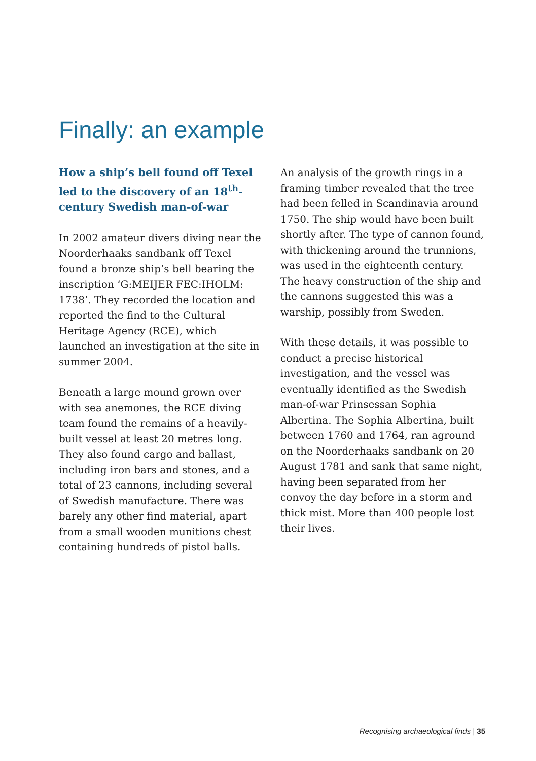Finally: an example
How a ship’s bell found off Texel led to the discovery of an 18<sup>th</sup>-century Swedish man-of-war
In 2002 amateur divers diving near the Noorderhaaks sandbank off Texel found a bronze ship’s bell bearing the inscription ‘G:MEIJER FEC:IHOLM: 1738’. They recorded the location and reported the find to the Cultural Heritage Agency (RCE), which launched an investigation at the site in summer 2004.
Beneath a large mound grown over with sea anemones, the RCE diving team found the remains of a heavily-built vessel at least 20 metres long. They also found cargo and ballast, including iron bars and stones, and a total of 23 cannons, including several of Swedish manufacture. There was barely any other find material, apart from a small wooden munitions chest containing hundreds of pistol balls.
An analysis of the growth rings in a framing timber revealed that the tree had been felled in Scandinavia around 1750. The ship would have been built shortly after. The type of cannon found, with thickening around the trunnions, was used in the eighteenth century. The heavy construction of the ship and the cannons suggested this was a warship, possibly from Sweden.
With these details, it was possible to conduct a precise historical investigation, and the vessel was eventually identified as the Swedish man-of-war Prinsessan Sophia Albertina. The Sophia Albertina, built between 1760 and 1764, ran aground on the Noorderhaaks sandbank on 20 August 1781 and sank that same night, having been separated from her convoy the day before in a storm and thick mist. More than 400 people lost their lives.
Recognising archaeological finds | 35